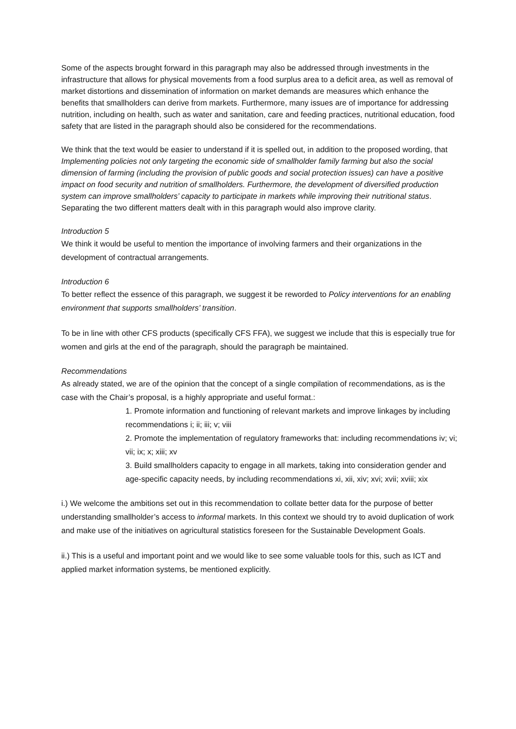Some of the aspects brought forward in this paragraph may also be addressed through investments in the infrastructure that allows for physical movements from a food surplus area to a deficit area, as well as removal of market distortions and dissemination of information on market demands are measures which enhance the benefits that smallholders can derive from markets. Furthermore, many issues are of importance for addressing nutrition, including on health, such as water and sanitation, care and feeding practices, nutritional education, food safety that are listed in the paragraph should also be considered for the recommendations.
We think that the text would be easier to understand if it is spelled out, in addition to the proposed wording, that Implementing policies not only targeting the economic side of smallholder family farming but also the social dimension of farming (including the provision of public goods and social protection issues) can have a positive impact on food security and nutrition of smallholders. Furthermore, the development of diversified production system can improve smallholders’ capacity to participate in markets while improving their nutritional status.
Separating the two different matters dealt with in this paragraph would also improve clarity.
Introduction 5
We think it would be useful to mention the importance of involving farmers and their organizations in the development of contractual arrangements.
Introduction 6
To better reflect the essence of this paragraph, we suggest it be reworded to Policy interventions for an enabling environment that supports smallholders’ transition.
To be in line with other CFS products (specifically CFS FFA), we suggest we include that this is especially true for women and girls at the end of the paragraph, should the paragraph be maintained.
Recommendations
As already stated, we are of the opinion that the concept of a single compilation of recommendations, as is the case with the Chair’s proposal, is a highly appropriate and useful format.:
1. Promote information and functioning of relevant markets and improve linkages by including recommendations i; ii; iii; v; viii
2. Promote the implementation of regulatory frameworks that: including recommendations iv; vi; vii; ix; x; xiii; xv
3. Build smallholders capacity to engage in all markets, taking into consideration gender and age-specific capacity needs, by including recommendations xi, xii, xiv; xvi; xvii; xviii; xix
i.) We welcome the ambitions set out in this recommendation to collate better data for the purpose of better understanding smallholder’s access to informal markets. In this context we should try to avoid duplication of work and make use of the initiatives on agricultural statistics foreseen for the Sustainable Development Goals.
ii.) This is a useful and important point and we would like to see some valuable tools for this, such as ICT and applied market information systems, be mentioned explicitly.